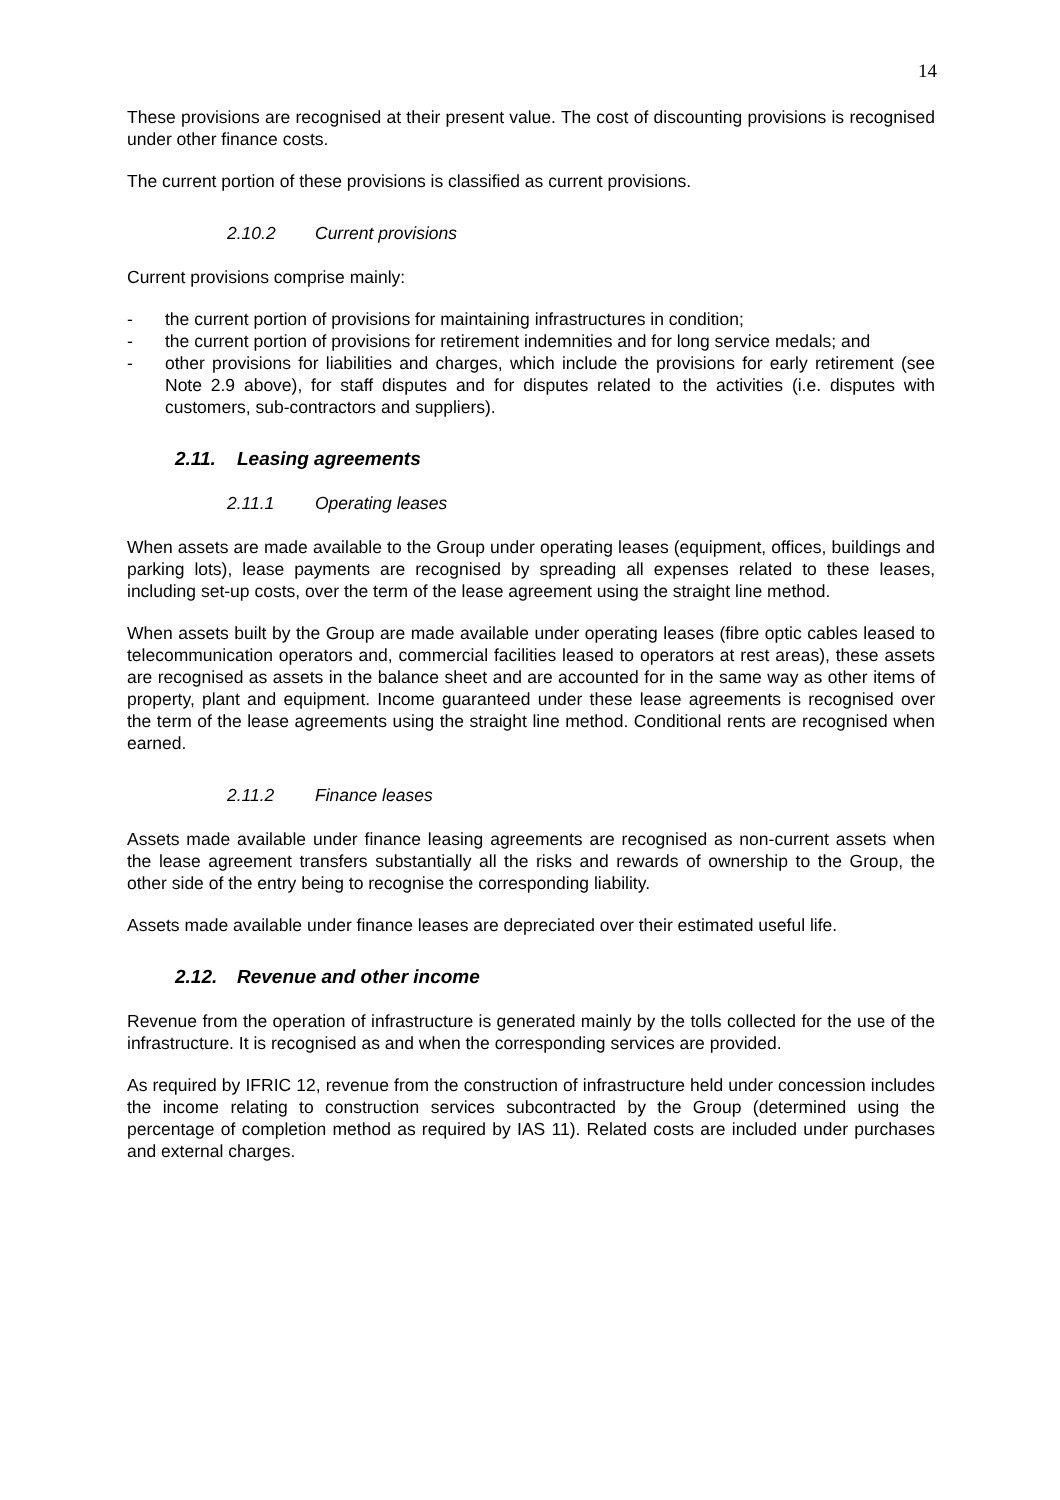14
These provisions are recognised at their present value. The cost of discounting provisions is recognised under other finance costs.
The current portion of these provisions is classified as current provisions.
2.10.2 Current provisions
Current provisions comprise mainly:
- the current portion of provisions for maintaining infrastructures in condition;
- the current portion of provisions for retirement indemnities and for long service medals; and
- other provisions for liabilities and charges, which include the provisions for early retirement (see Note 2.9 above), for staff disputes and for disputes related to the activities (i.e. disputes with customers, sub-contractors and suppliers).
2.11. Leasing agreements
2.11.1 Operating leases
When assets are made available to the Group under operating leases (equipment, offices, buildings and parking lots), lease payments are recognised by spreading all expenses related to these leases, including set-up costs, over the term of the lease agreement using the straight line method.
When assets built by the Group are made available under operating leases (fibre optic cables leased to telecommunication operators and, commercial facilities leased to operators at rest areas), these assets are recognised as assets in the balance sheet and are accounted for in the same way as other items of property, plant and equipment. Income guaranteed under these lease agreements is recognised over the term of the lease agreements using the straight line method. Conditional rents are recognised when earned.
2.11.2 Finance leases
Assets made available under finance leasing agreements are recognised as non-current assets when the lease agreement transfers substantially all the risks and rewards of ownership to the Group, the other side of the entry being to recognise the corresponding liability.
Assets made available under finance leases are depreciated over their estimated useful life.
2.12. Revenue and other income
Revenue from the operation of infrastructure is generated mainly by the tolls collected for the use of the infrastructure. It is recognised as and when the corresponding services are provided.
As required by IFRIC 12, revenue from the construction of infrastructure held under concession includes the income relating to construction services subcontracted by the Group (determined using the percentage of completion method as required by IAS 11). Related costs are included under purchases and external charges.